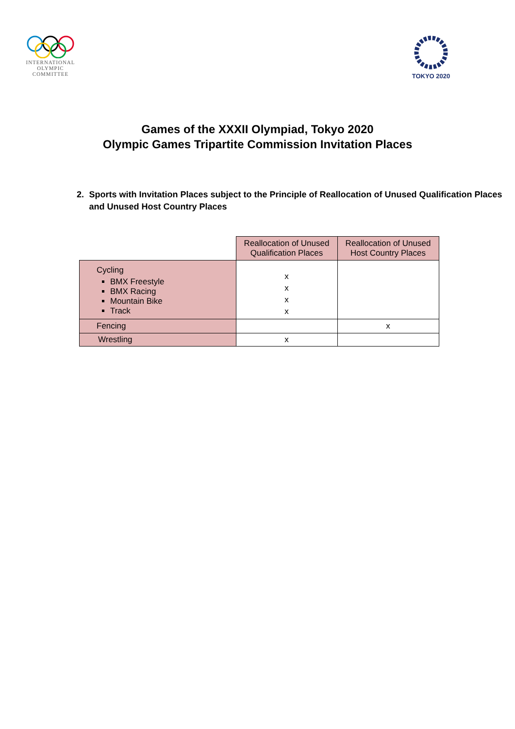INTERNATIONAL
OLYMPIC
COMMITTEE
TOKYO 2020
Games of the XXXII Olympiad, Tokyo 2020
Olympic Games Tripartite Commission Invitation Places
2. Sports with Invitation Places subject to the Principle of Reallocation of Unused Qualification Places and Unused Host Country Places
| | Reallocation of Unused Qualification Places | Reallocation of Unused Host Country Places |
| Cycling BMX Freestyle BMX Racing Mountain Bike Track | x x x x | |
| Fencing | | x |
| Wrestling | x | |